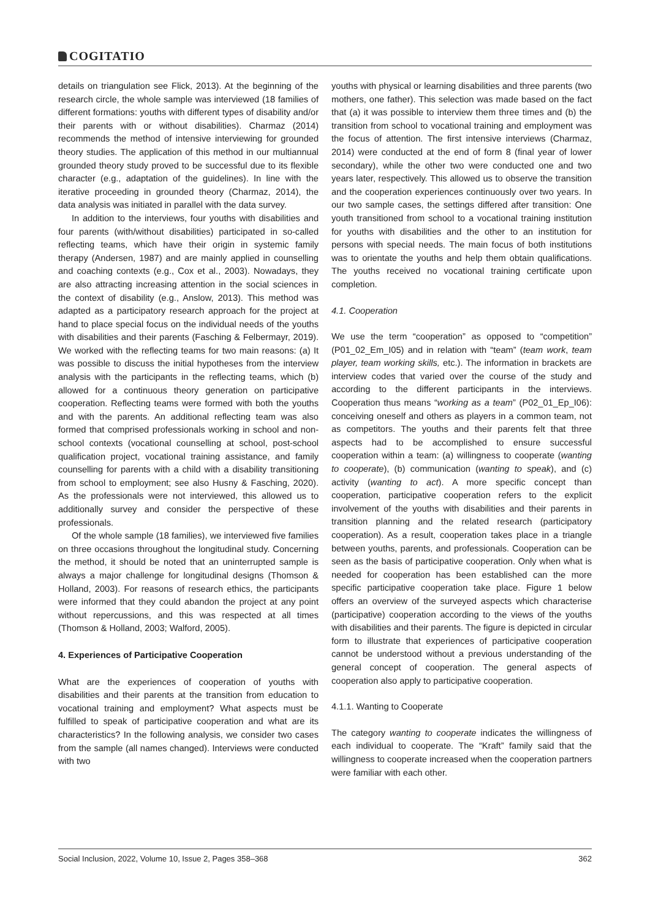COGITATIO
details on triangulation see Flick, 2013). At the beginning of the research circle, the whole sample was interviewed (18 families of different formations: youths with different types of disability and/or their parents with or without disabilities). Charmaz (2014) recommends the method of intensive interviewing for grounded theory studies. The application of this method in our multiannual grounded theory study proved to be successful due to its flexible character (e.g., adaptation of the guidelines). In line with the iterative proceeding in grounded theory (Charmaz, 2014), the data analysis was initiated in parallel with the data survey.
In addition to the interviews, four youths with disabilities and four parents (with/without disabilities) participated in so-called reflecting teams, which have their origin in systemic family therapy (Andersen, 1987) and are mainly applied in counselling and coaching contexts (e.g., Cox et al., 2003). Nowadays, they are also attracting increasing attention in the social sciences in the context of disability (e.g., Anslow, 2013). This method was adapted as a participatory research approach for the project at hand to place special focus on the individual needs of the youths with disabilities and their parents (Fasching & Felbermayr, 2019). We worked with the reflecting teams for two main reasons: (a) It was possible to discuss the initial hypotheses from the interview analysis with the participants in the reflecting teams, which (b) allowed for a continuous theory generation on participative cooperation. Reflecting teams were formed with both the youths and with the parents. An additional reflecting team was also formed that comprised professionals working in school and non-school contexts (vocational counselling at school, post-school qualification project, vocational training assistance, and family counselling for parents with a child with a disability transitioning from school to employment; see also Husny & Fasching, 2020). As the professionals were not interviewed, this allowed us to additionally survey and consider the perspective of these professionals.
Of the whole sample (18 families), we interviewed five families on three occasions throughout the longitudinal study. Concerning the method, it should be noted that an uninterrupted sample is always a major challenge for longitudinal designs (Thomson & Holland, 2003). For reasons of research ethics, the participants were informed that they could abandon the project at any point without repercussions, and this was respected at all times (Thomson & Holland, 2003; Walford, 2005).
4. Experiences of Participative Cooperation
What are the experiences of cooperation of youths with disabilities and their parents at the transition from education to vocational training and employment? What aspects must be fulfilled to speak of participative cooperation and what are its characteristics? In the following analysis, we consider two cases from the sample (all names changed). Interviews were conducted with two
youths with physical or learning disabilities and three parents (two mothers, one father). This selection was made based on the fact that (a) it was possible to interview them three times and (b) the transition from school to vocational training and employment was the focus of attention. The first intensive interviews (Charmaz, 2014) were conducted at the end of form 8 (final year of lower secondary), while the other two were conducted one and two years later, respectively. This allowed us to observe the transition and the cooperation experiences continuously over two years. In our two sample cases, the settings differed after transition: One youth transitioned from school to a vocational training institution for youths with disabilities and the other to an institution for persons with special needs. The main focus of both institutions was to orientate the youths and help them obtain qualifications. The youths received no vocational training certificate upon completion.
4.1. Cooperation
We use the term “cooperation” as opposed to “competition” (P01_02_Em_I05) and in relation with “team” (team work, team player, team working skills, etc.). The information in brackets are interview codes that varied over the course of the study and according to the different participants in the interviews. Cooperation thus means “working as a team” (P02_01_Ep_I06): conceiving oneself and others as players in a common team, not as competitors. The youths and their parents felt that three aspects had to be accomplished to ensure successful cooperation within a team: (a) willingness to cooperate (wanting to cooperate), (b) communication (wanting to speak), and (c) activity (wanting to act). A more specific concept than cooperation, participative cooperation refers to the explicit involvement of the youths with disabilities and their parents in transition planning and the related research (participatory cooperation). As a result, cooperation takes place in a triangle between youths, parents, and professionals. Cooperation can be seen as the basis of participative cooperation. Only when what is needed for cooperation has been established can the more specific participative cooperation take place. Figure 1 below offers an overview of the surveyed aspects which characterise (participative) cooperation according to the views of the youths with disabilities and their parents. The figure is depicted in circular form to illustrate that experiences of participative cooperation cannot be understood without a previous understanding of the general concept of cooperation. The general aspects of cooperation also apply to participative cooperation.
4.1.1. Wanting to Cooperate
The category wanting to cooperate indicates the willingness of each individual to cooperate. The “Kraft” family said that the willingness to cooperate increased when the cooperation partners were familiar with each other.
Social Inclusion, 2022, Volume 10, Issue 2, Pages 358–368 362